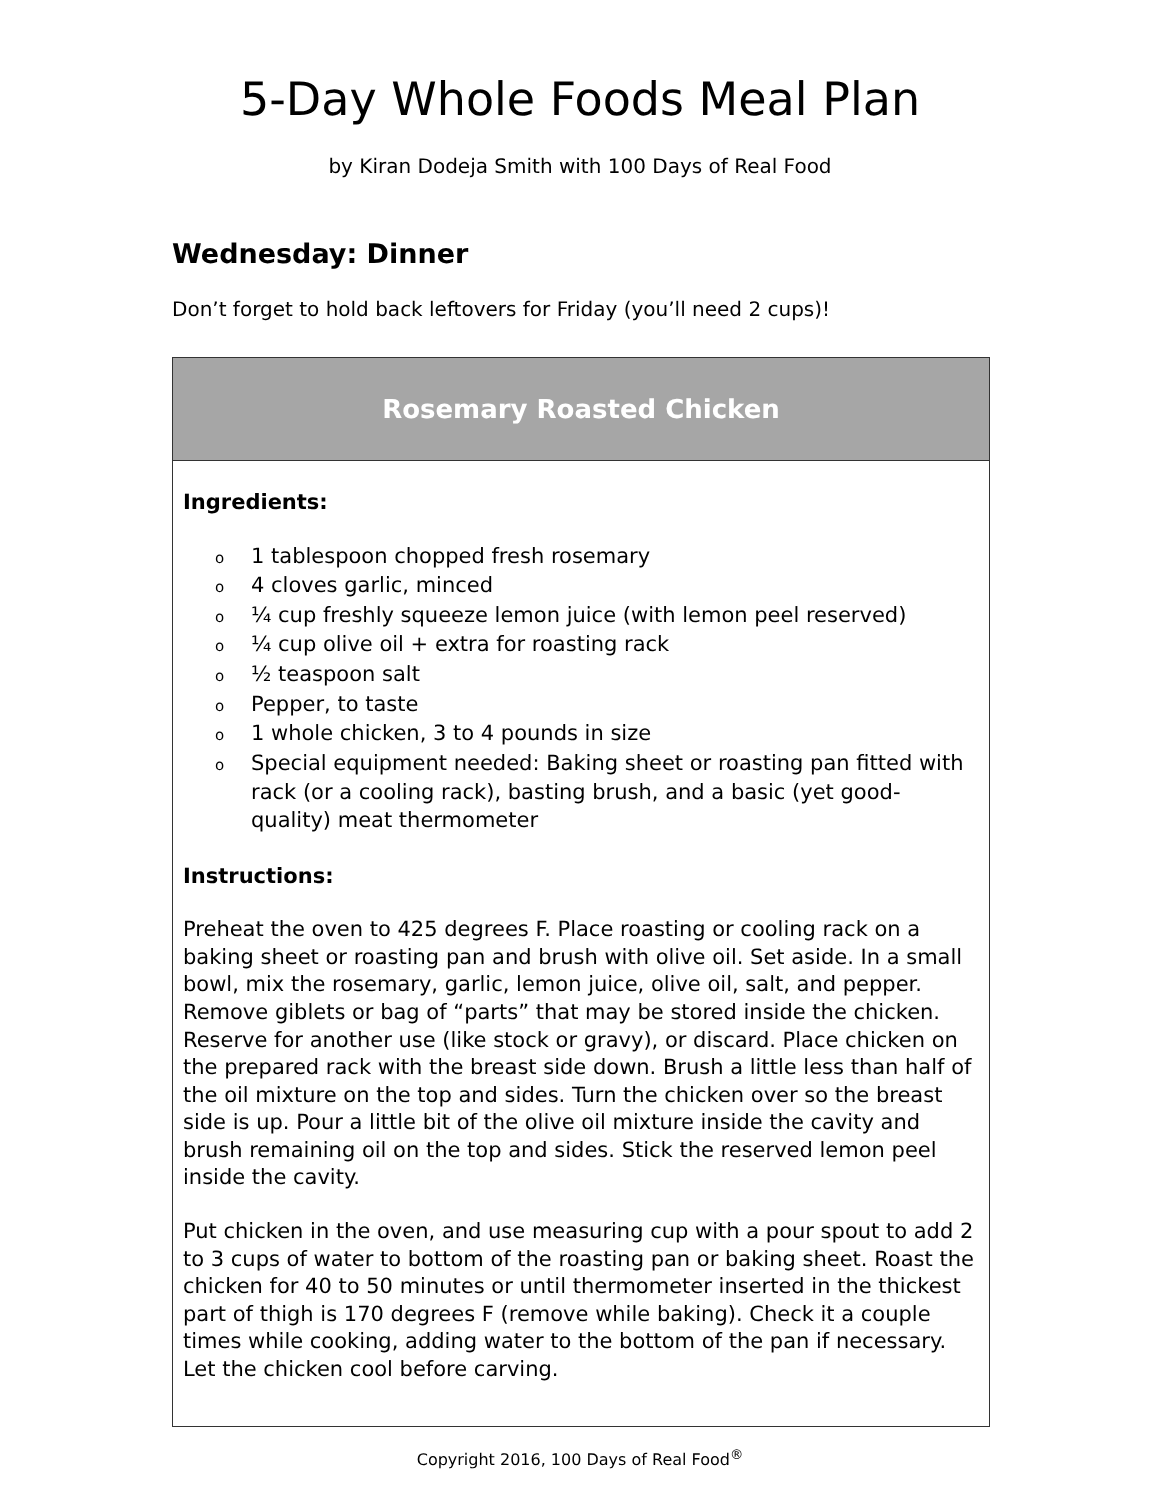5-Day Whole Foods Meal Plan
by Kiran Dodeja Smith with 100 Days of Real Food
Wednesday: Dinner
Don’t forget to hold back leftovers for Friday (you’ll need 2 cups)!
Rosemary Roasted Chicken
Ingredients:
o 1 tablespoon chopped fresh rosemary
o 4 cloves garlic, minced
o ¼ cup freshly squeeze lemon juice (with lemon peel reserved)
o ¼ cup olive oil + extra for roasting rack
o ½ teaspoon salt
o Pepper, to taste
o 1 whole chicken, 3 to 4 pounds in size
o Special equipment needed: Baking sheet or roasting pan fitted with rack (or a cooling rack), basting brush, and a basic (yet good-quality) meat thermometer
Instructions:
Preheat the oven to 425 degrees F. Place roasting or cooling rack on a baking sheet or roasting pan and brush with olive oil. Set aside. In a small bowl, mix the rosemary, garlic, lemon juice, olive oil, salt, and pepper. Remove giblets or bag of “parts” that may be stored inside the chicken. Reserve for another use (like stock or gravy), or discard. Place chicken on the prepared rack with the breast side down. Brush a little less than half of the oil mixture on the top and sides. Turn the chicken over so the breast side is up. Pour a little bit of the olive oil mixture inside the cavity and brush remaining oil on the top and sides. Stick the reserved lemon peel inside the cavity.
Put chicken in the oven, and use measuring cup with a pour spout to add 2 to 3 cups of water to bottom of the roasting pan or baking sheet. Roast the chicken for 40 to 50 minutes or until thermometer inserted in the thickest part of thigh is 170 degrees F (remove while baking). Check it a couple times while cooking, adding water to the bottom of the pan if necessary. Let the chicken cool before carving.
Copyright 2016, 100 Days of Real Food<sup>®</sup>